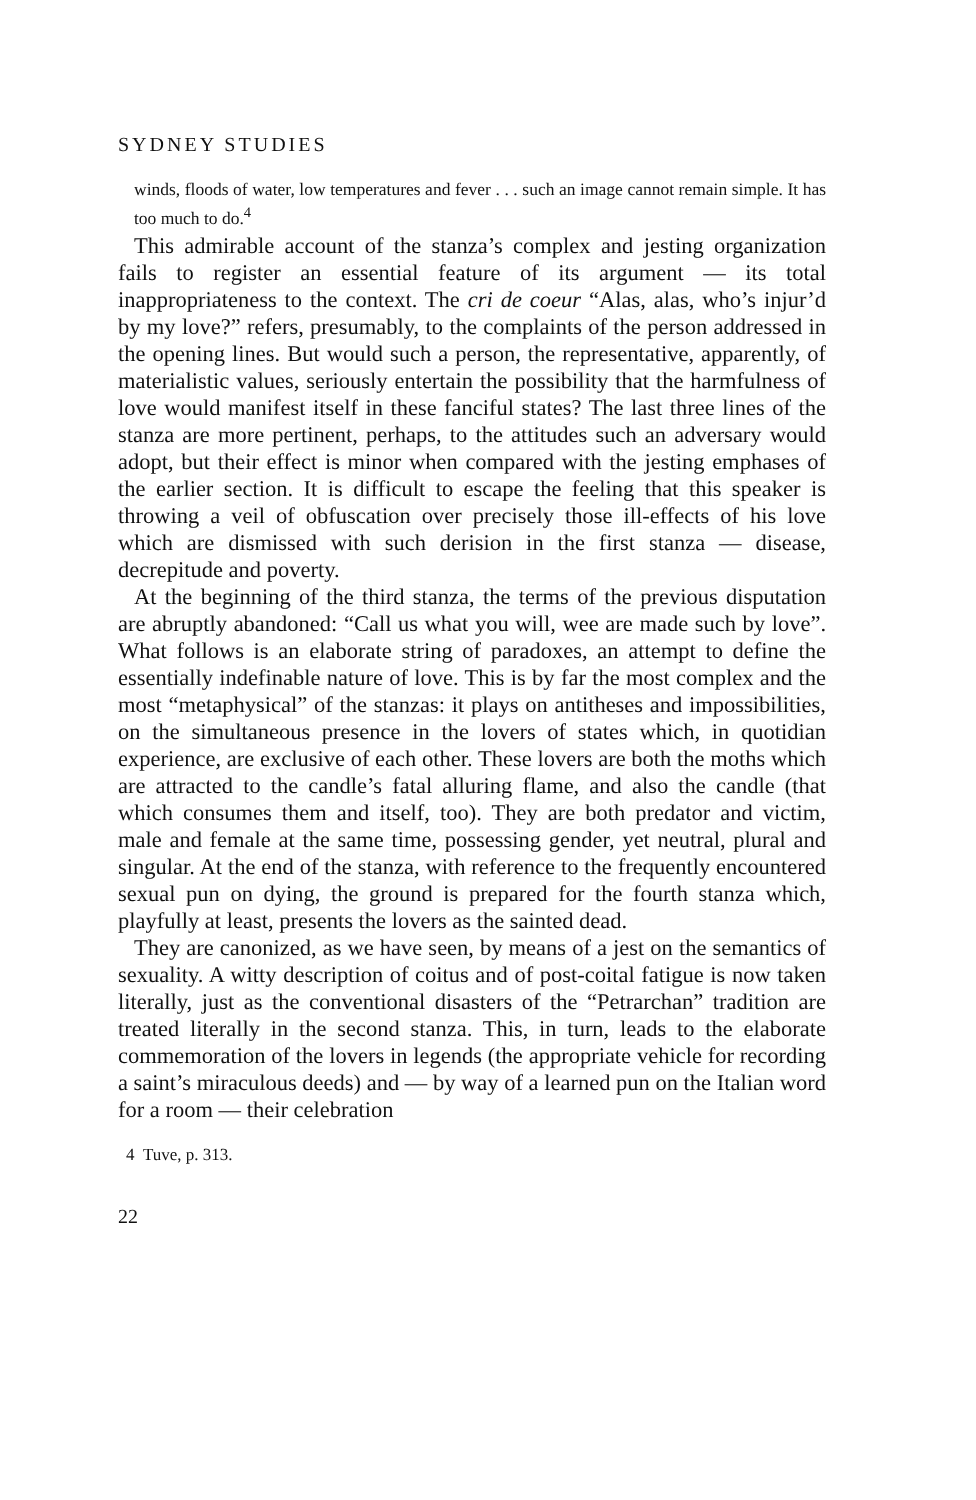SYDNEY STUDIES
winds, floods of water, low temperatures and fever . . . such an image cannot remain simple. It has too much to do.<sup>4</sup>
This admirable account of the stanza’s complex and jesting organization fails to register an essential feature of its argument — its total inappropriateness to the context. The cri de coeur “Alas, alas, who’s injur’d by my love?” refers, presumably, to the complaints of the person addressed in the opening lines. But would such a person, the representative, apparently, of materialistic values, seriously entertain the possibility that the harmfulness of love would manifest itself in these fanciful states? The last three lines of the stanza are more pertinent, perhaps, to the attitudes such an adversary would adopt, but their effect is minor when compared with the jesting emphases of the earlier section. It is difficult to escape the feeling that this speaker is throwing a veil of obfuscation over precisely those ill-effects of his love which are dismissed with such derision in the first stanza — disease, decrepitude and poverty.
At the beginning of the third stanza, the terms of the previous disputation are abruptly abandoned: “Call us what you will, wee are made such by love”. What follows is an elaborate string of paradoxes, an attempt to define the essentially indefinable nature of love. This is by far the most complex and the most “metaphysical” of the stanzas: it plays on antitheses and impossibilities, on the simultaneous presence in the lovers of states which, in quotidian experience, are exclusive of each other. These lovers are both the moths which are attracted to the candle’s fatal alluring flame, and also the candle (that which consumes them and itself, too). They are both predator and victim, male and female at the same time, possessing gender, yet neutral, plural and singular. At the end of the stanza, with reference to the frequently encountered sexual pun on dying, the ground is prepared for the fourth stanza which, playfully at least, presents the lovers as the sainted dead.
They are canonized, as we have seen, by means of a jest on the semantics of sexuality. A witty description of coitus and of post-coital fatigue is now taken literally, just as the conventional disasters of the “Petrarchan” tradition are treated literally in the second stanza. This, in turn, leads to the elaborate commemoration of the lovers in legends (the appropriate vehicle for recording a saint’s miraculous deeds) and — by way of a learned pun on the Italian word for a room — their celebration
4 Tuve, p. 313.
22